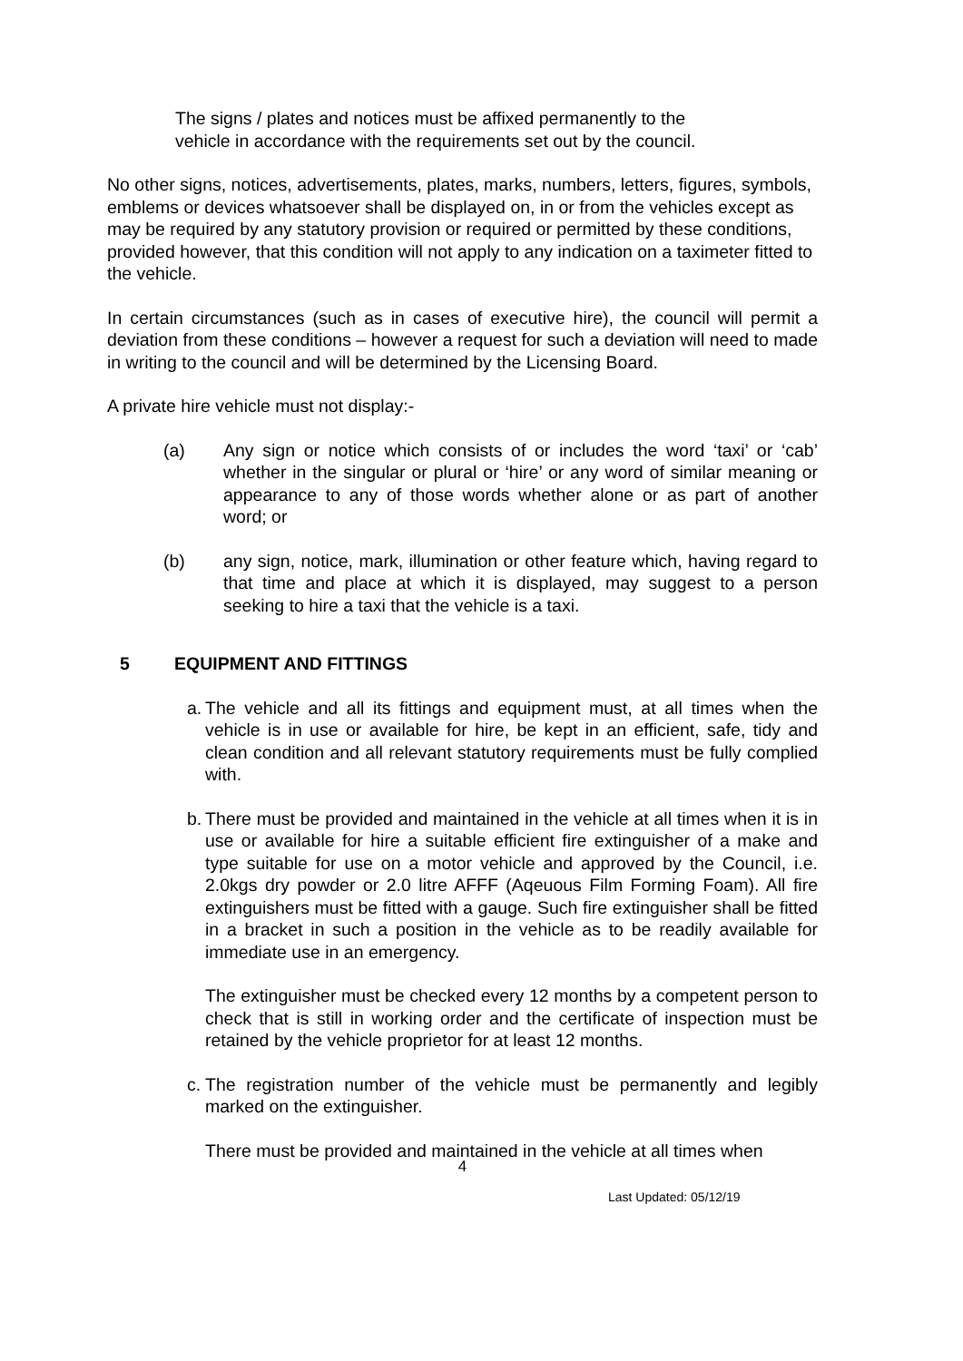The signs / plates and notices must be affixed permanently to the vehicle in accordance with the requirements set out by the council.
No other signs, notices, advertisements, plates, marks, numbers, letters, figures, symbols, emblems or devices whatsoever shall be displayed on, in or from the vehicles except as may be required by any statutory provision or required or permitted by these conditions, provided however, that this condition will not apply to any indication on a taximeter fitted to the vehicle.
In certain circumstances (such as in cases of executive hire), the council will permit a deviation from these conditions – however a request for such a deviation will need to made in writing to the council and will be determined by the Licensing Board.
A private hire vehicle must not display:-
(a) Any sign or notice which consists of or includes the word ‘taxi’ or ‘cab’ whether in the singular or plural or ‘hire’ or any word of similar meaning or appearance to any of those words whether alone or as part of another word; or
(b) any sign, notice, mark, illumination or other feature which, having regard to that time and place at which it is displayed, may suggest to a person seeking to hire a taxi that the vehicle is a taxi.
5 EQUIPMENT AND FITTINGS
a. The vehicle and all its fittings and equipment must, at all times when the vehicle is in use or available for hire, be kept in an efficient, safe, tidy and clean condition and all relevant statutory requirements must be fully complied with.
b. There must be provided and maintained in the vehicle at all times when it is in use or available for hire a suitable efficient fire extinguisher of a make and type suitable for use on a motor vehicle and approved by the Council, i.e. 2.0kgs dry powder or 2.0 litre AFFF (Aqeuous Film Forming Foam). All fire extinguishers must be fitted with a gauge. Such fire extinguisher shall be fitted in a bracket in such a position in the vehicle as to be readily available for immediate use in an emergency.
The extinguisher must be checked every 12 months by a competent person to check that is still in working order and the certificate of inspection must be retained by the vehicle proprietor for at least 12 months.
c. The registration number of the vehicle must be permanently and legibly marked on the extinguisher.
There must be provided and maintained in the vehicle at all times when
4
Last Updated: 05/12/19